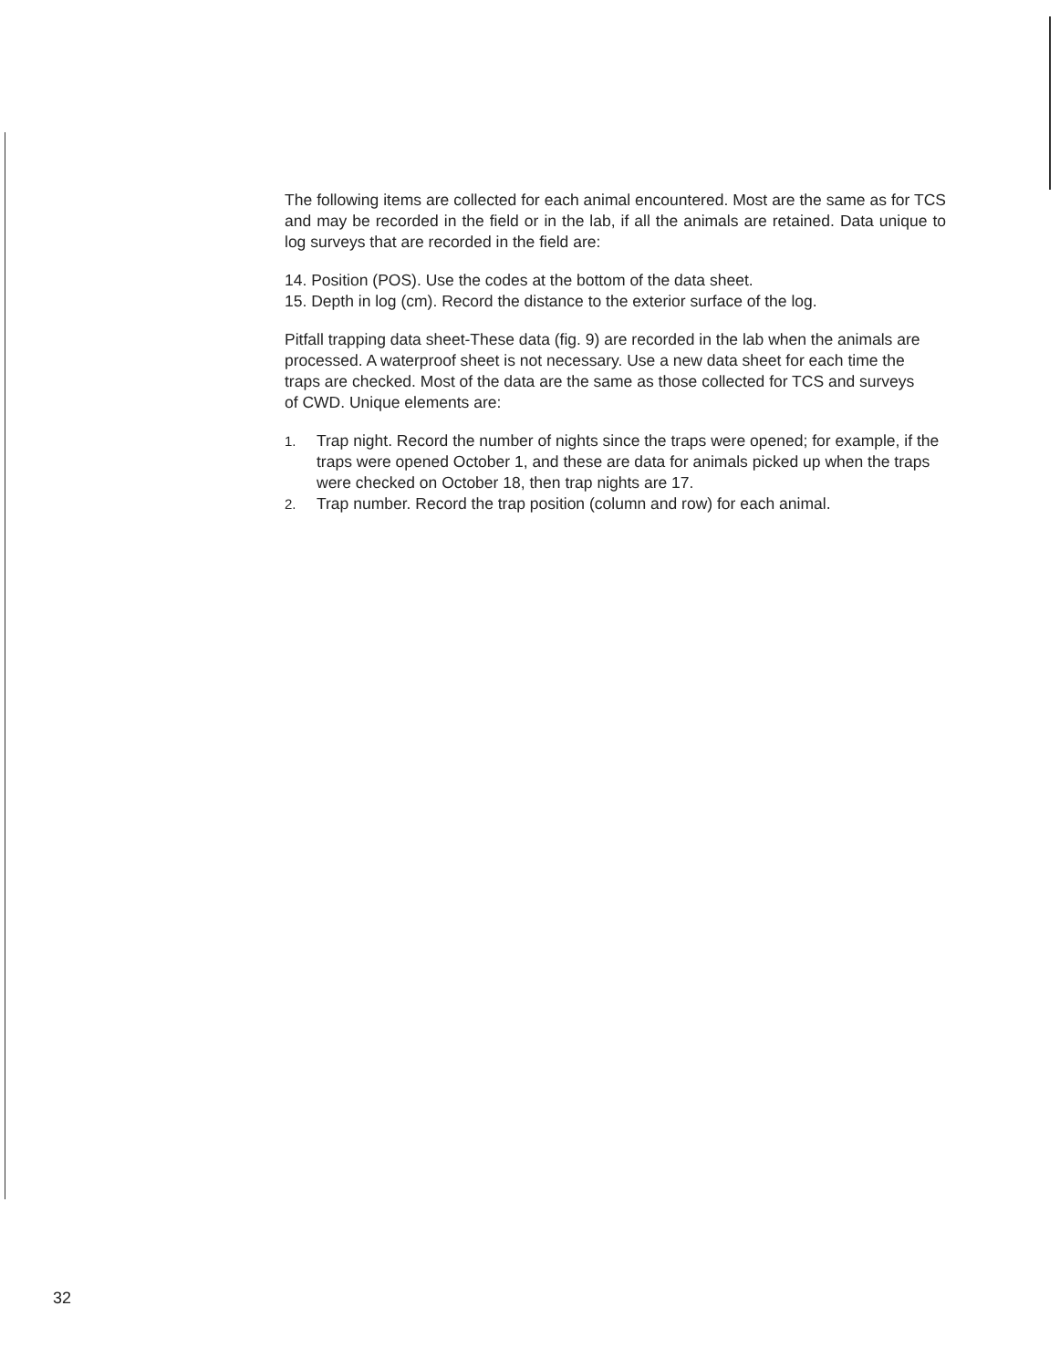The following items are collected for each animal encountered. Most are the same as for TCS and may be recorded in the field or in the lab, if all the animals are retained. Data unique to log surveys that are recorded in the field are:
14. Position (POS). Use the codes at the bottom of the data sheet.
15. Depth in log (cm). Record the distance to the exterior surface of the log.
Pitfall trapping data sheet-These data (fig. 9) are recorded in the lab when the animals are processed. A waterproof sheet is not necessary. Use a new data sheet for each time the traps are checked. Most of the data are the same as those collected for TCS and surveys of CWD. Unique elements are:
1. Trap night. Record the number of nights since the traps were opened; for example, if the traps were opened October 1, and these are data for animals picked up when the traps were checked on October 18, then trap nights are 17.
2. Trap number. Record the trap position (column and row) for each animal.
32